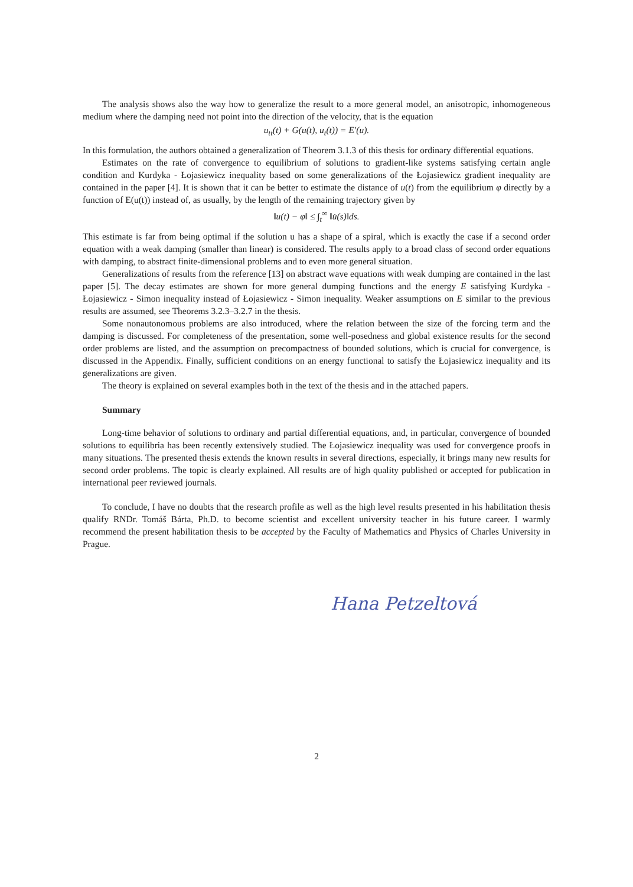The analysis shows also the way how to generalize the result to a more general model, an anisotropic, inhomogeneous medium where the damping need not point into the direction of the velocity, that is the equation
u<sub>tt</sub>(t) + G(u(t), u<sub>t</sub>(t)) = E′(u).
In this formulation, the authors obtained a generalization of Theorem 3.1.3 of this thesis for ordinary differential equations.
Estimates on the rate of convergence to equilibrium of solutions to gradient-like systems satisfying certain angle condition and Kurdyka - Łojasiewicz inequality based on some generalizations of the Łojasiewicz gradient inequality are contained in the paper [4]. It is shown that it can be better to estimate the distance of u(t) from the equilibrium φ directly by a function of E(u(t)) instead of, as usually, by the length of the remaining trajectory given by
‖u(t) − φ‖ ≤ ∫<sub>t</sub><sup>∞</sup> ‖u̇(s)‖ds.
This estimate is far from being optimal if the solution u has a shape of a spiral, which is exactly the case if a second order equation with a weak damping (smaller than linear) is considered. The results apply to a broad class of second order equations with damping, to abstract finite-dimensional problems and to even more general situation.
Generalizations of results from the reference [13] on abstract wave equations with weak dumping are contained in the last paper [5]. The decay estimates are shown for more general dumping functions and the energy E satisfying Kurdyka - Łojasiewicz - Simon inequality instead of Łojasiewicz - Simon inequality. Weaker assumptions on E similar to the previous results are assumed, see Theorems 3.2.3–3.2.7 in the thesis.
Some nonautonomous problems are also introduced, where the relation between the size of the forcing term and the damping is discussed. For completeness of the presentation, some well-posedness and global existence results for the second order problems are listed, and the assumption on precompactness of bounded solutions, which is crucial for convergence, is discussed in the Appendix. Finally, sufficient conditions on an energy functional to satisfy the Łojasiewicz inequality and its generalizations are given.
The theory is explained on several examples both in the text of the thesis and in the attached papers.
Summary
Long-time behavior of solutions to ordinary and partial differential equations, and, in particular, convergence of bounded solutions to equilibria has been recently extensively studied. The Łojasiewicz inequality was used for convergence proofs in many situations. The presented thesis extends the known results in several directions, especially, it brings many new results for second order problems. The topic is clearly explained. All results are of high quality published or accepted for publication in international peer reviewed journals.
To conclude, I have no doubts that the research profile as well as the high level results presented in his habilitation thesis qualify RNDr. Tomáš Bárta, Ph.D. to become scientist and excellent university teacher in his future career. I warmly recommend the present habilitation thesis to be accepted by the Faculty of Mathematics and Physics of Charles University in Prague.
Hana Petzeltová
2